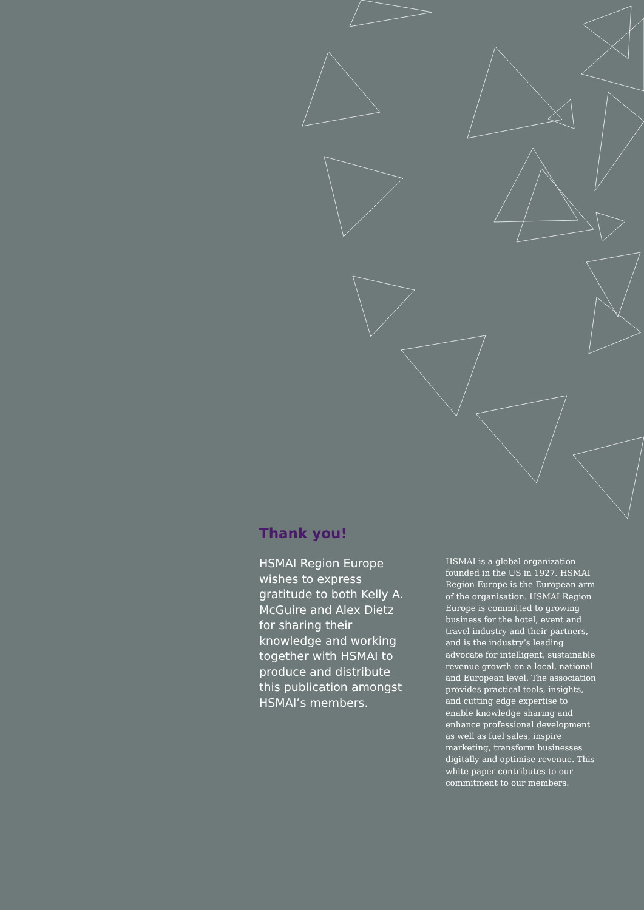Thank you!
HSMAI Region Europe wishes to express gratitude to both Kelly A. McGuire and Alex Dietz for sharing their knowledge and working together with HSMAI to produce and distribute this publication amongst HSMAI’s members.
HSMAI is a global organization founded in the US in 1927. HSMAI Region Europe is the European arm of the organisation. HSMAI Region Europe is committed to growing business for the hotel, event and travel industry and their partners, and is the industry’s leading advocate for intelligent, sustainable revenue growth on a local, national and European level. The association provides practical tools, insights, and cutting edge expertise to enable knowledge sharing and enhance professional development as well as fuel sales, inspire marketing, transform businesses digitally and optimise revenue. This white paper contributes to our commitment to our members.